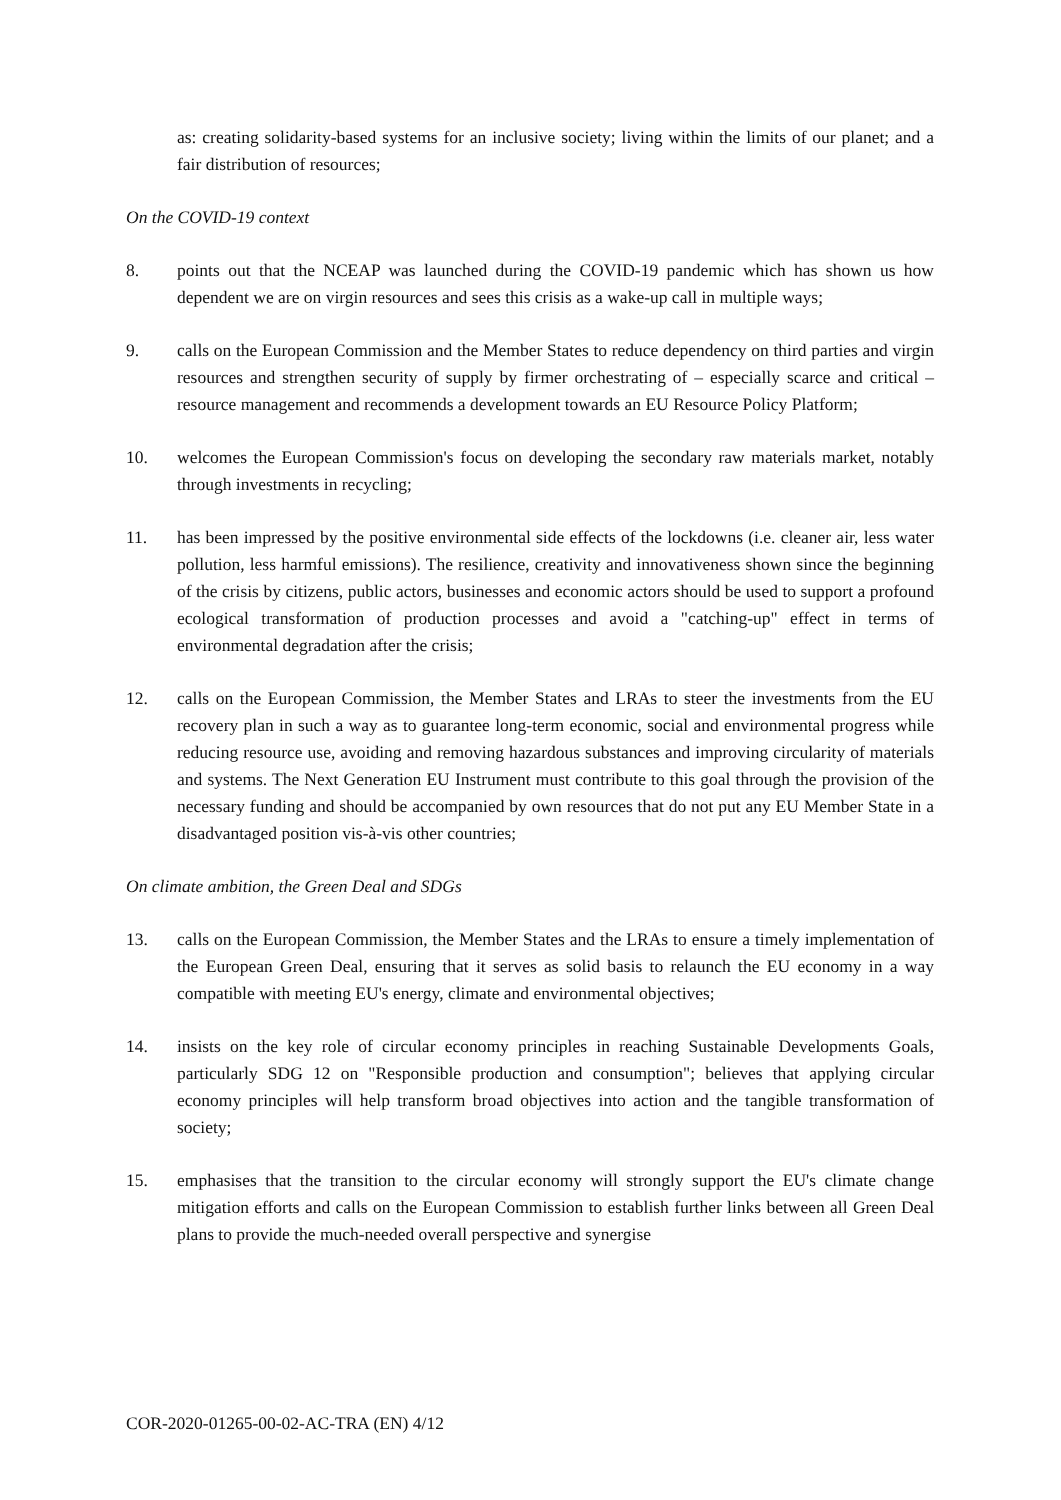as: creating solidarity-based systems for an inclusive society; living within the limits of our planet; and a fair distribution of resources;
On the COVID-19 context
8. points out that the NCEAP was launched during the COVID-19 pandemic which has shown us how dependent we are on virgin resources and sees this crisis as a wake-up call in multiple ways;
9. calls on the European Commission and the Member States to reduce dependency on third parties and virgin resources and strengthen security of supply by firmer orchestrating of – especially scarce and critical – resource management and recommends a development towards an EU Resource Policy Platform;
10. welcomes the European Commission's focus on developing the secondary raw materials market, notably through investments in recycling;
11. has been impressed by the positive environmental side effects of the lockdowns (i.e. cleaner air, less water pollution, less harmful emissions). The resilience, creativity and innovativeness shown since the beginning of the crisis by citizens, public actors, businesses and economic actors should be used to support a profound ecological transformation of production processes and avoid a "catching-up" effect in terms of environmental degradation after the crisis;
12. calls on the European Commission, the Member States and LRAs to steer the investments from the EU recovery plan in such a way as to guarantee long-term economic, social and environmental progress while reducing resource use, avoiding and removing hazardous substances and improving circularity of materials and systems. The Next Generation EU Instrument must contribute to this goal through the provision of the necessary funding and should be accompanied by own resources that do not put any EU Member State in a disadvantaged position vis-à-vis other countries;
On climate ambition, the Green Deal and SDGs
13. calls on the European Commission, the Member States and the LRAs to ensure a timely implementation of the European Green Deal, ensuring that it serves as solid basis to relaunch the EU economy in a way compatible with meeting EU's energy, climate and environmental objectives;
14. insists on the key role of circular economy principles in reaching Sustainable Developments Goals, particularly SDG 12 on "Responsible production and consumption"; believes that applying circular economy principles will help transform broad objectives into action and the tangible transformation of society;
15. emphasises that the transition to the circular economy will strongly support the EU's climate change mitigation efforts and calls on the European Commission to establish further links between all Green Deal plans to provide the much-needed overall perspective and synergise
COR-2020-01265-00-02-AC-TRA (EN) 4/12